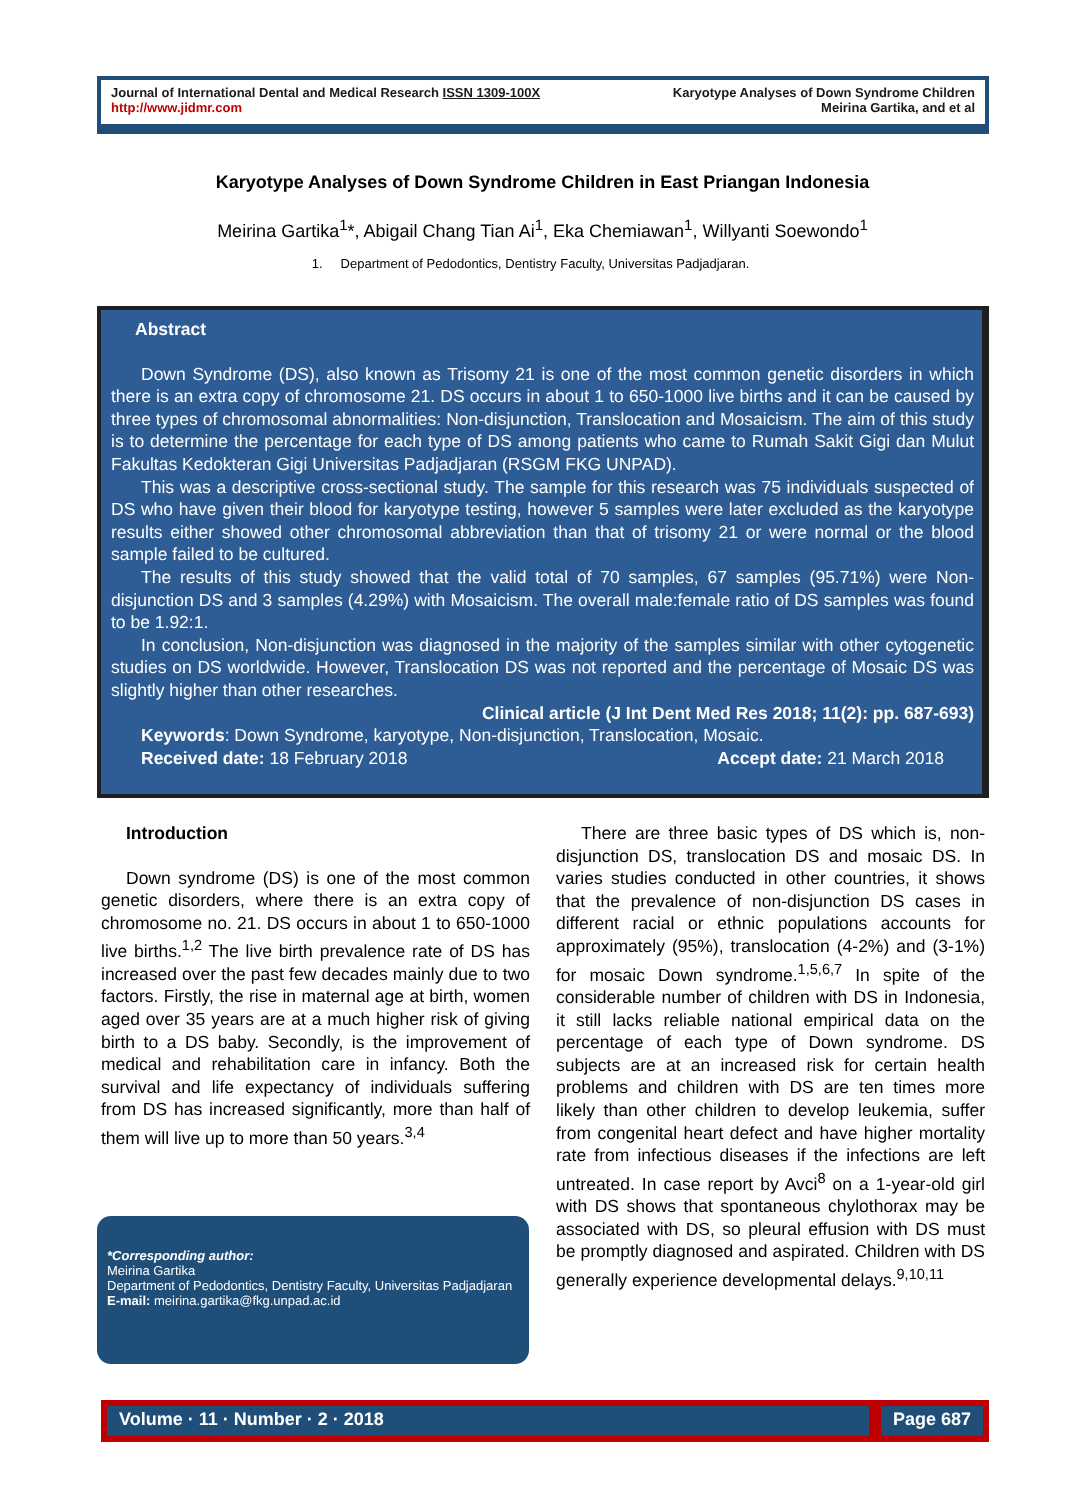Journal of International Dental and Medical Research ISSN 1309-100X
http://www.jidmr.com
Karyotype Analyses of Down Syndrome Children
Meirina Gartika, and et al
Karyotype Analyses of Down Syndrome Children in East Priangan Indonesia
Meirina Gartika<sup>1</sup>*, Abigail Chang Tian Ai<sup>1</sup>, Eka Chemiawan<sup>1</sup>, Willyanti Soewondo<sup>1</sup>
1. Department of Pedodontics, Dentistry Faculty, Universitas Padjadjaran.
Abstract
Down Syndrome (DS), also known as Trisomy 21 is one of the most common genetic disorders in which there is an extra copy of chromosome 21. DS occurs in about 1 to 650-1000 live births and it can be caused by three types of chromosomal abnormalities: Non-disjunction, Translocation and Mosaicism. The aim of this study is to determine the percentage for each type of DS among patients who came to Rumah Sakit Gigi dan Mulut Fakultas Kedokteran Gigi Universitas Padjadjaran (RSGM FKG UNPAD).
This was a descriptive cross-sectional study. The sample for this research was 75 individuals suspected of DS who have given their blood for karyotype testing, however 5 samples were later excluded as the karyotype results either showed other chromosomal abbreviation than that of trisomy 21 or were normal or the blood sample failed to be cultured.
The results of this study showed that the valid total of 70 samples, 67 samples (95.71%) were Non-disjunction DS and 3 samples (4.29%) with Mosaicism. The overall male:female ratio of DS samples was found to be 1.92:1.
In conclusion, Non-disjunction was diagnosed in the majority of the samples similar with other cytogenetic studies on DS worldwide. However, Translocation DS was not reported and the percentage of Mosaic DS was slightly higher than other researches.
Clinical article (J Int Dent Med Res 2018; 11(2): pp. 687-693)
Keywords: Down Syndrome, karyotype, Non-disjunction, Translocation, Mosaic.
Received date: 18 February 2018 Accept date: 21 March 2018
Introduction
Down syndrome (DS) is one of the most common genetic disorders, where there is an extra copy of chromosome no. 21. DS occurs in about 1 to 650-1000 live births.<sup>1,2</sup> The live birth prevalence rate of DS has increased over the past few decades mainly due to two factors. Firstly, the rise in maternal age at birth, women aged over 35 years are at a much higher risk of giving birth to a DS baby. Secondly, is the improvement of medical and rehabilitation care in infancy. Both the survival and life expectancy of individuals suffering from DS has increased significantly, more than half of them will live up to more than 50 years.<sup>3,4</sup>
*Corresponding author:
Meirina Gartika
Department of Pedodontics, Dentistry Faculty, Universitas Padjadjaran
E-mail: meirina.gartika@fkg.unpad.ac.id
There are three basic types of DS which is, non-disjunction DS, translocation DS and mosaic DS. In varies studies conducted in other countries, it shows that the prevalence of non-disjunction DS cases in different racial or ethnic populations accounts for approximately (95%), translocation (4-2%) and (3-1%) for mosaic Down syndrome.<sup>1,5,6,7</sup> In spite of the considerable number of children with DS in Indonesia, it still lacks reliable national empirical data on the percentage of each type of Down syndrome. DS subjects are at an increased risk for certain health problems and children with DS are ten times more likely than other children to develop leukemia, suffer from congenital heart defect and have higher mortality rate from infectious diseases if the infections are left untreated. In case report by Avci<sup>8</sup> on a 1-year-old girl with DS shows that spontaneous chylothorax may be associated with DS, so pleural effusion with DS must be promptly diagnosed and aspirated. Children with DS generally experience developmental delays.<sup>9,10,11</sup>
Volume · 11 · Number · 2 · 2018
Page 687